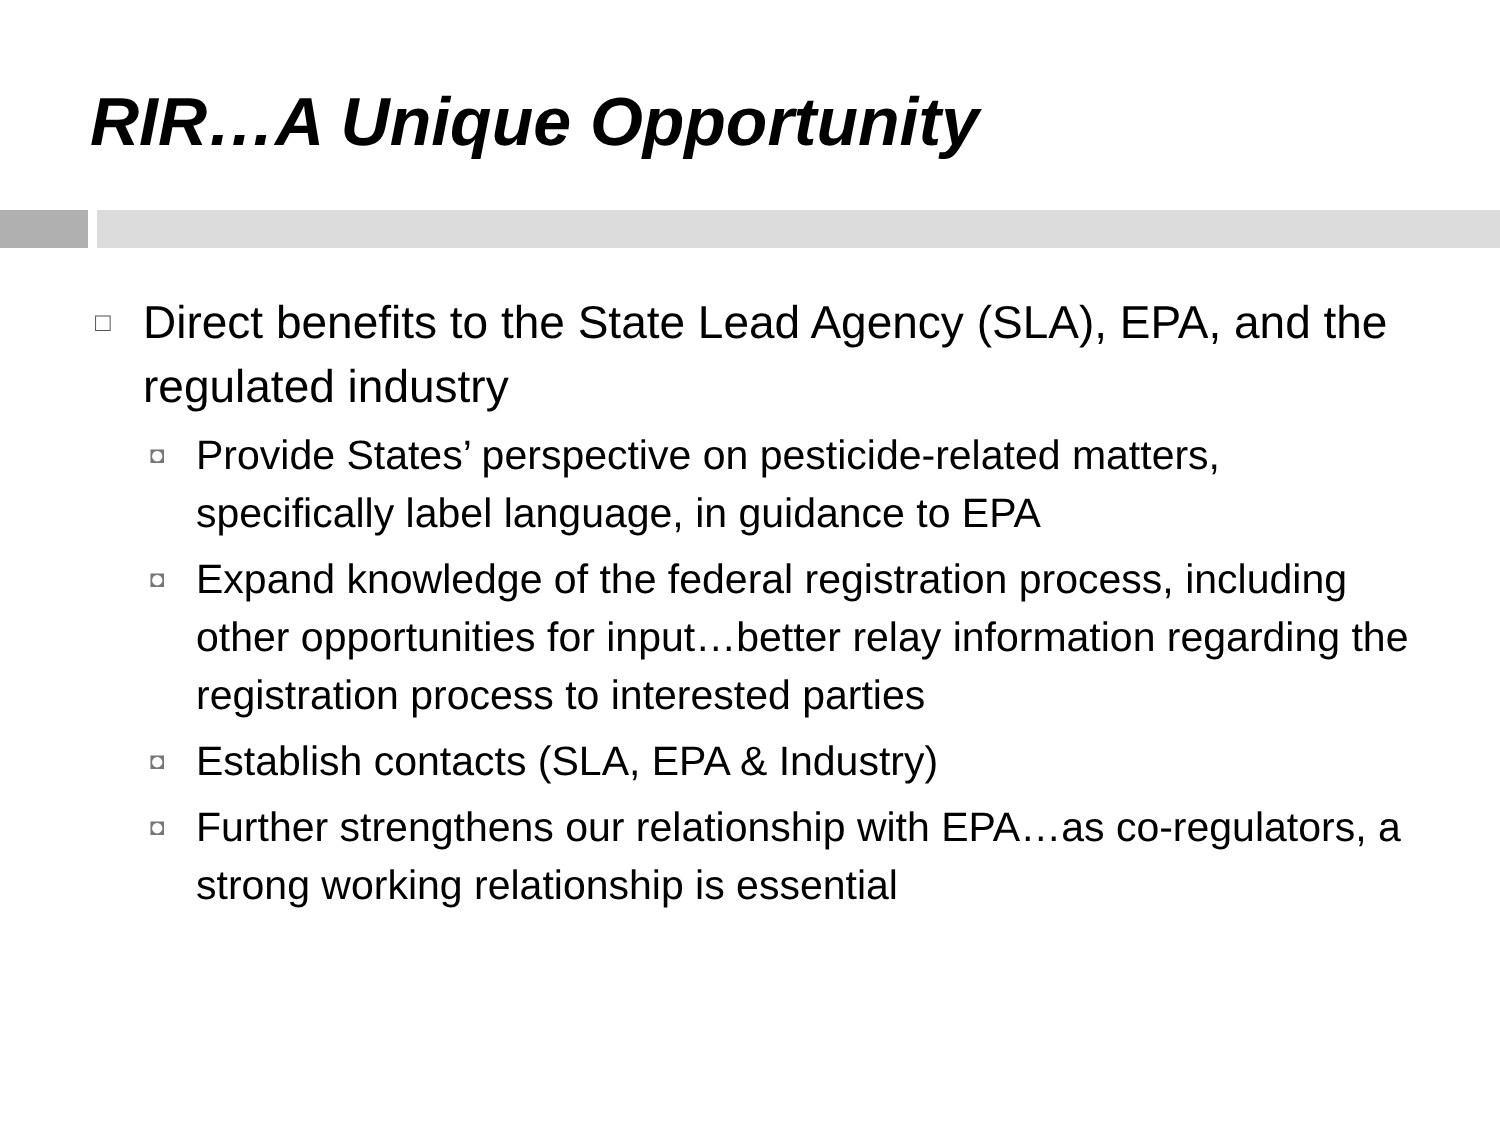RIR…A Unique Opportunity
□ Direct benefits to the State Lead Agency (SLA), EPA, and the regulated industry
◘ Provide States’ perspective on pesticide-related matters, specifically label language, in guidance to EPA
◘ Expand knowledge of the federal registration process, including other opportunities for input…better relay information regarding the registration process to interested parties
◘ Establish contacts (SLA, EPA & Industry)
◘ Further strengthens our relationship with EPA…as co-regulators, a strong working relationship is essential